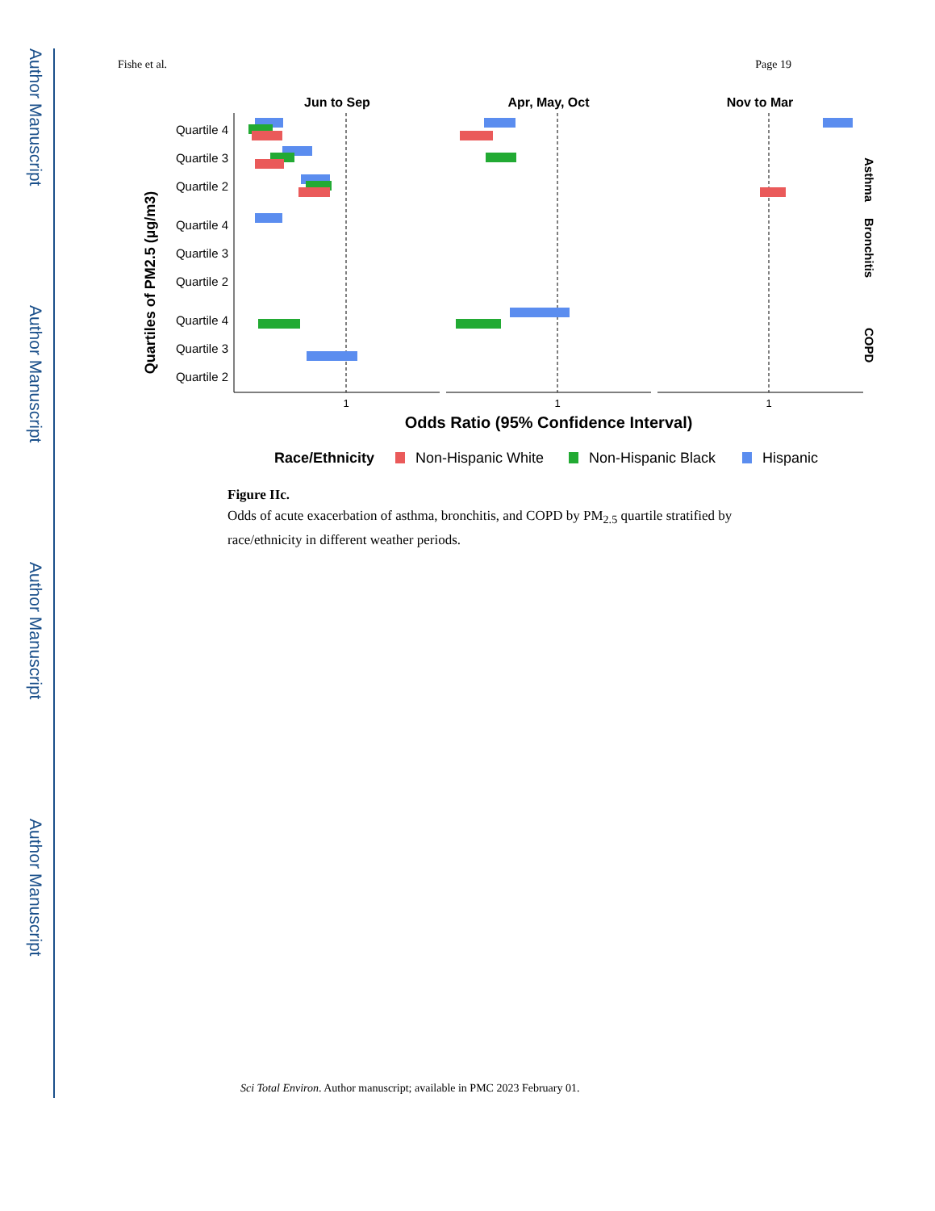Author Manuscript
Author Manuscript
Author Manuscript
Author Manuscript
Fishe et al. Page 19
Jun to Sep
Apr, May, Oct
Nov to Mar
Quartile 4
Quartile 3
Quartile 2
Quartile 4
Quartile 3
Quartile 2
Quartile 4
Quartile 3
Quartile 2
Quartiles of PM2.5 (µg/m3)
Asthma
Bronchitis
COPD
1
1
1
Odds Ratio (95% Confidence Interval)
Race/Ethnicity
Non-Hispanic White
Non-Hispanic Black
Hispanic
Figure IIc.
Odds of acute exacerbation of asthma, bronchitis, and COPD by PM<sub>2.5</sub> quartile stratified by race/ethnicity in different weather periods.
Sci Total Environ. Author manuscript; available in PMC 2023 February 01.